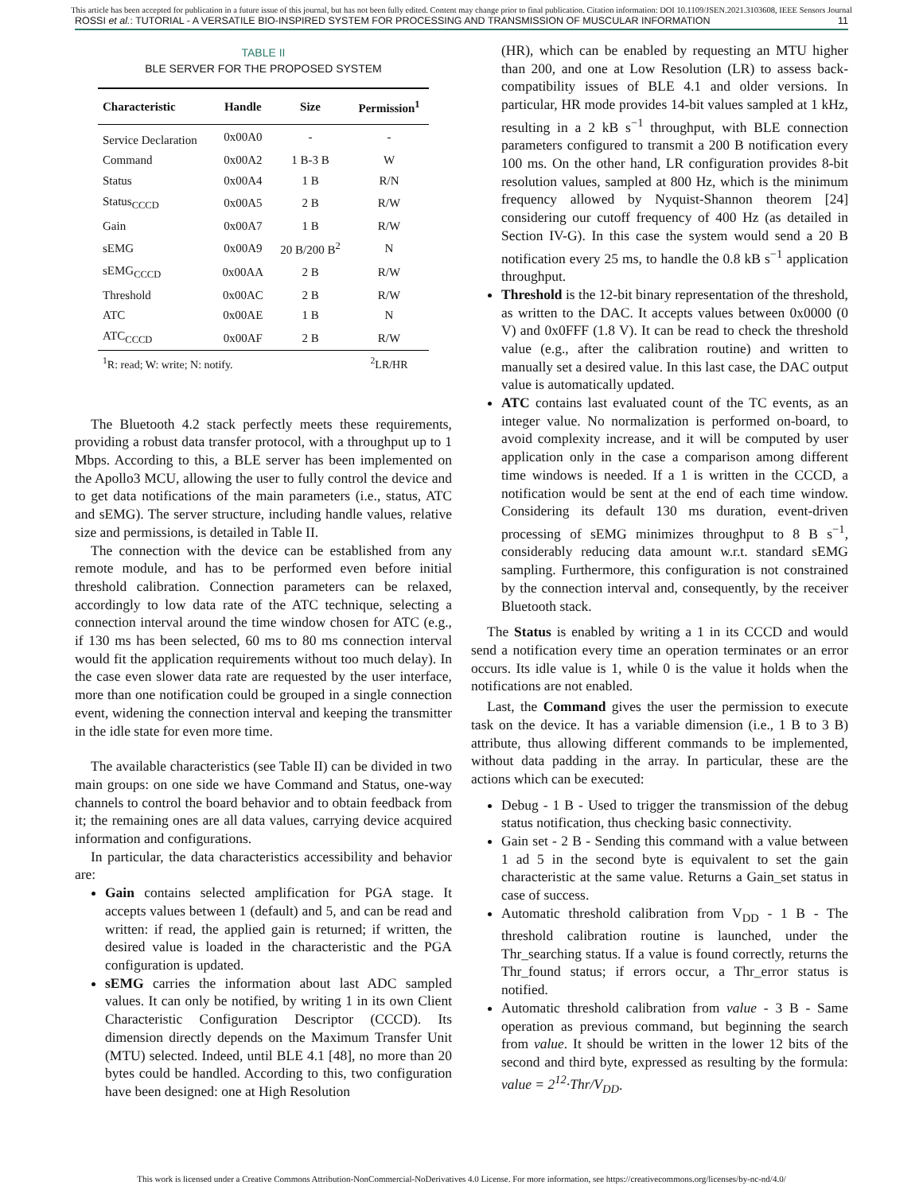This article has been accepted for publication in a future issue of this journal, but has not been fully edited. Content may change prior to final publication. Citation information: DOI 10.1109/JSEN.2021.3103608, IEEE Sensors Journal
ROSSI et al.: TUTORIAL - A VERSATILE BIO-INSPIRED SYSTEM FOR PROCESSING AND TRANSMISSION OF MUSCULAR INFORMATION 11
TABLE II
BLE SERVER FOR THE PROPOSED SYSTEM
| Characteristic | Handle | Size | Permission<sup>1</sup> |
| --- | --- | --- | --- |
| Service Declaration | 0x00A0 | - | - |
| Command | 0x00A2 | 1 B-3 B | W |
| Status | 0x00A4 | 1 B | R/N |
| Status<sub>CCCD</sub> | 0x00A5 | 2 B | R/W |
| Gain | 0x00A7 | 1 B | R/W |
| sEMG | 0x00A9 | 20 B/200 B<sup>2</sup> | N |
| sEMG<sub>CCCD</sub> | 0x00AA | 2 B | R/W |
| Threshold | 0x00AC | 2 B | R/W |
| ATC | 0x00AE | 1 B | N |
| ATC<sub>CCCD</sub> | 0x00AF | 2 B | R/W |
| <sup>1</sup> R: read; W: write; N: notify. | | | <sup>2</sup> LR/HR |
The Bluetooth 4.2 stack perfectly meets these requirements, providing a robust data transfer protocol, with a throughput up to 1 Mbps. According to this, a BLE server has been implemented on the Apollo3 MCU, allowing the user to fully control the device and to get data notifications of the main parameters (i.e., status, ATC and sEMG). The server structure, including handle values, relative size and permissions, is detailed in Table II.
The connection with the device can be established from any remote module, and has to be performed even before initial threshold calibration. Connection parameters can be relaxed, accordingly to low data rate of the ATC technique, selecting a connection interval around the time window chosen for ATC (e.g., if 130 ms has been selected, 60 ms to 80 ms connection interval would fit the application requirements without too much delay). In the case even slower data rate are requested by the user interface, more than one notification could be grouped in a single connection event, widening the connection interval and keeping the transmitter in the idle state for even more time.
The available characteristics (see Table II) can be divided in two main groups: on one side we have Command and Status, one-way channels to control the board behavior and to obtain feedback from it; the remaining ones are all data values, carrying device acquired information and configurations.
In particular, the data characteristics accessibility and behavior are:
Gain contains selected amplification for PGA stage. It accepts values between 1 (default) and 5, and can be read and written: if read, the applied gain is returned; if written, the desired value is loaded in the characteristic and the PGA configuration is updated.
sEMG carries the information about last ADC sampled values. It can only be notified, by writing 1 in its own Client Characteristic Configuration Descriptor (CCCD). Its dimension directly depends on the Maximum Transfer Unit (MTU) selected. Indeed, until BLE 4.1 [48], no more than 20 bytes could be handled. According to this, two configuration have been designed: one at High Resolution
(HR), which can be enabled by requesting an MTU higher than 200, and one at Low Resolution (LR) to assess back-compatibility issues of BLE 4.1 and older versions. In particular, HR mode provides 14-bit values sampled at 1 kHz, resulting in a 2 kB s<sup>−1</sup> throughput, with BLE connection parameters configured to transmit a 200 B notification every 100 ms. On the other hand, LR configuration provides 8-bit resolution values, sampled at 800 Hz, which is the minimum frequency allowed by Nyquist-Shannon theorem [24] considering our cutoff frequency of 400 Hz (as detailed in Section IV-G). In this case the system would send a 20 B notification every 25 ms, to handle the 0.8 kB s<sup>−1</sup> application throughput.
Threshold is the 12-bit binary representation of the threshold, as written to the DAC. It accepts values between 0x0000 (0 V) and 0x0FFF (1.8 V). It can be read to check the threshold value (e.g., after the calibration routine) and written to manually set a desired value. In this last case, the DAC output value is automatically updated.
ATC contains last evaluated count of the TC events, as an integer value. No normalization is performed on-board, to avoid complexity increase, and it will be computed by user application only in the case a comparison among different time windows is needed. If a 1 is written in the CCCD, a notification would be sent at the end of each time window. Considering its default 130 ms duration, event-driven processing of sEMG minimizes throughput to 8 B s<sup>−1</sup>, considerably reducing data amount w.r.t. standard sEMG sampling. Furthermore, this configuration is not constrained by the connection interval and, consequently, by the receiver Bluetooth stack.
The Status is enabled by writing a 1 in its CCCD and would send a notification every time an operation terminates or an error occurs. Its idle value is 1, while 0 is the value it holds when the notifications are not enabled.
Last, the Command gives the user the permission to execute task on the device. It has a variable dimension (i.e., 1 B to 3 B) attribute, thus allowing different commands to be implemented, without data padding in the array. In particular, these are the actions which can be executed:
Debug - 1 B - Used to trigger the transmission of the debug status notification, thus checking basic connectivity.
Gain set - 2 B - Sending this command with a value between 1 ad 5 in the second byte is equivalent to set the gain characteristic at the same value. Returns a Gain_set status in case of success.
Automatic threshold calibration from V<sub>DD</sub> - 1 B - The threshold calibration routine is launched, under the Thr_searching status. If a value is found correctly, returns the Thr_found status; if errors occur, a Thr_error status is notified.
Automatic threshold calibration from value - 3 B - Same operation as previous command, but beginning the search from value. It should be written in the lower 12 bits of the second and third byte, expressed as resulting by the formula: value = 2<sup>12</sup>·Thr/V<sub>DD</sub>.
This work is licensed under a Creative Commons Attribution-NonCommercial-NoDerivatives 4.0 License. For more information, see https://creativecommons.org/licenses/by-nc-nd/4.0/